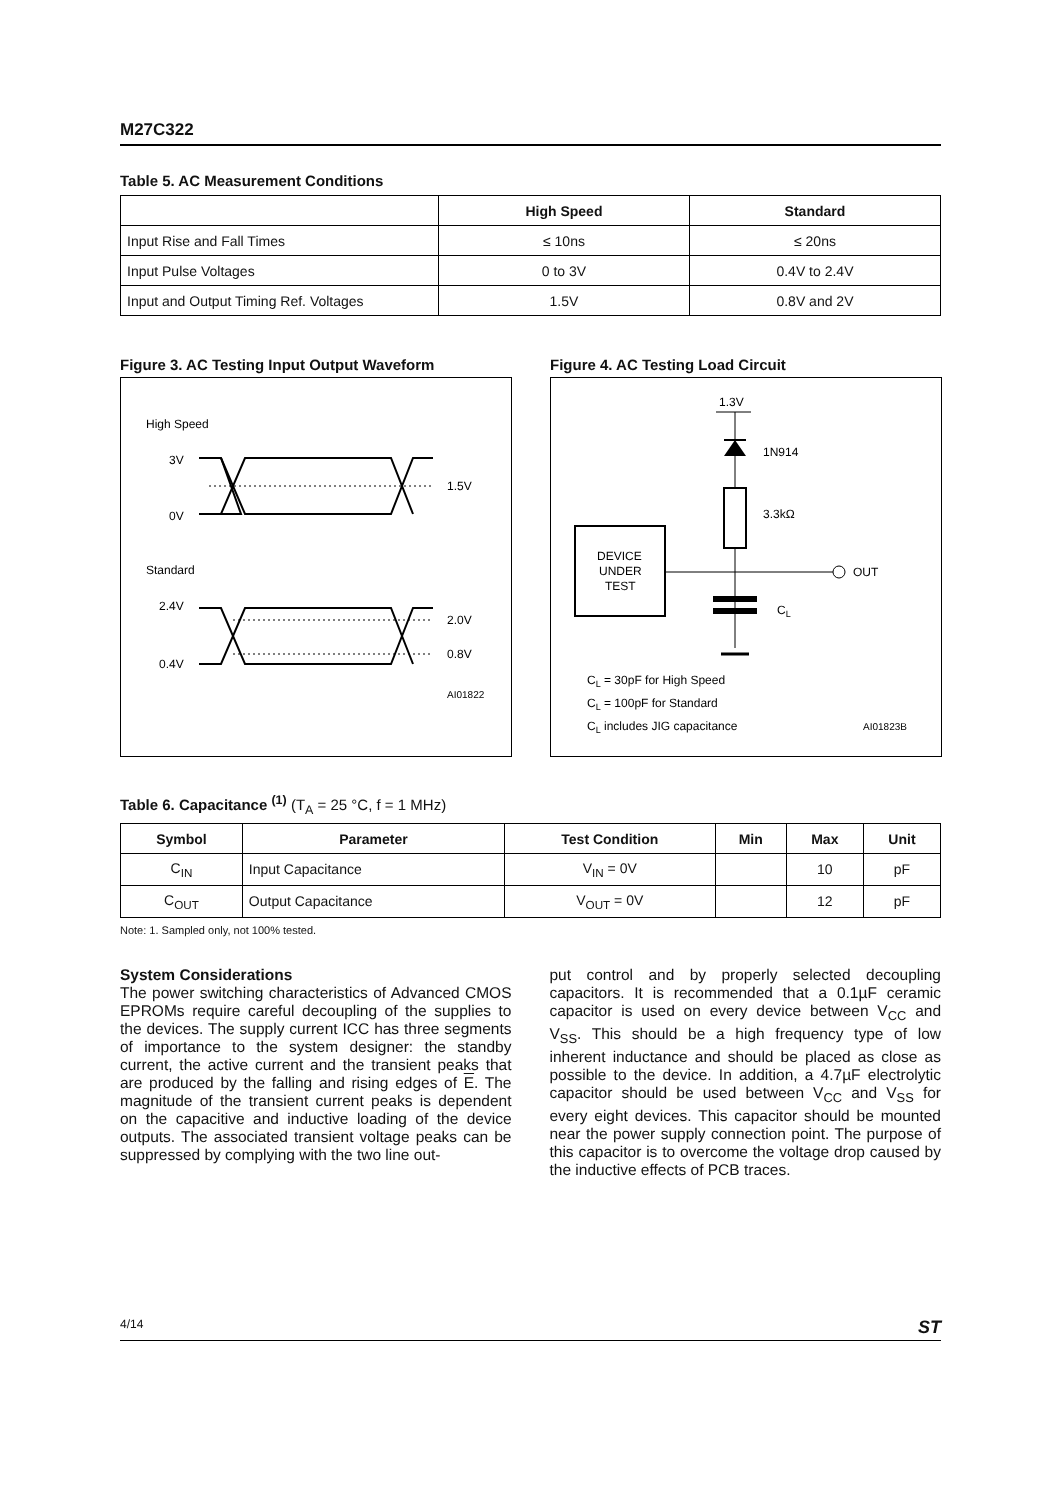M27C322
Table 5. AC Measurement Conditions
| | High Speed | Standard |
| --- | --- | --- |
| Input Rise and Fall Times | ≤ 10ns | ≤ 20ns |
| Input Pulse Voltages | 0 to 3V | 0.4V to 2.4V |
| Input and Output Timing Ref. Voltages | 1.5V | 0.8V and 2V |
Figure 3. AC Testing Input Output Waveform
High Speed
3V
0V
1.5V
Standard
2.4V
0.4V
2.0V
0.8V
AI01822
Figure 4. AC Testing Load Circuit
1.3V
1N914
3.3kΩ
DEVICE
UNDER
TEST
OUT
CL
CL = 30pF for High Speed
CL = 100pF for Standard
CL includes JIG capacitance
AI01823B
Table 6. Capacitance <sup>(1)</sup> (T<sub>A</sub> = 25 °C, f = 1 MHz)
| Symbol | Parameter | Test Condition | Min | Max | Unit |
| --- | --- | --- | --- | --- | --- |
| C<sub>IN</sub> | Input Capacitance | V<sub>IN</sub> = 0V | | 10 | pF |
| C<sub>OUT</sub> | Output Capacitance | V<sub>OUT</sub> = 0V | | 12 | pF |
Note: 1. Sampled only, not 100% tested.
System Considerations
The power switching characteristics of Advanced CMOS EPROMs require careful decoupling of the supplies to the devices. The supply current ICC has three segments of importance to the system designer: the standby current, the active current and the transient peaks that are produced by the falling and rising edges of E. The magnitude of the transient current peaks is dependent on the capacitive and inductive loading of the device outputs. The associated transient voltage peaks can be suppressed by complying with the two line out-
put control and by properly selected decoupling capacitors. It is recommended that a 0.1µF ceramic capacitor is used on every device between V<sub>CC</sub> and V<sub>SS</sub>. This should be a high frequency type of low inherent inductance and should be placed as close as possible to the device. In addition, a 4.7µF electrolytic capacitor should be used between V<sub>CC</sub> and V<sub>SS</sub> for every eight devices. This capacitor should be mounted near the power supply connection point. The purpose of this capacitor is to overcome the voltage drop caused by the inductive effects of PCB traces.
4/14 ST